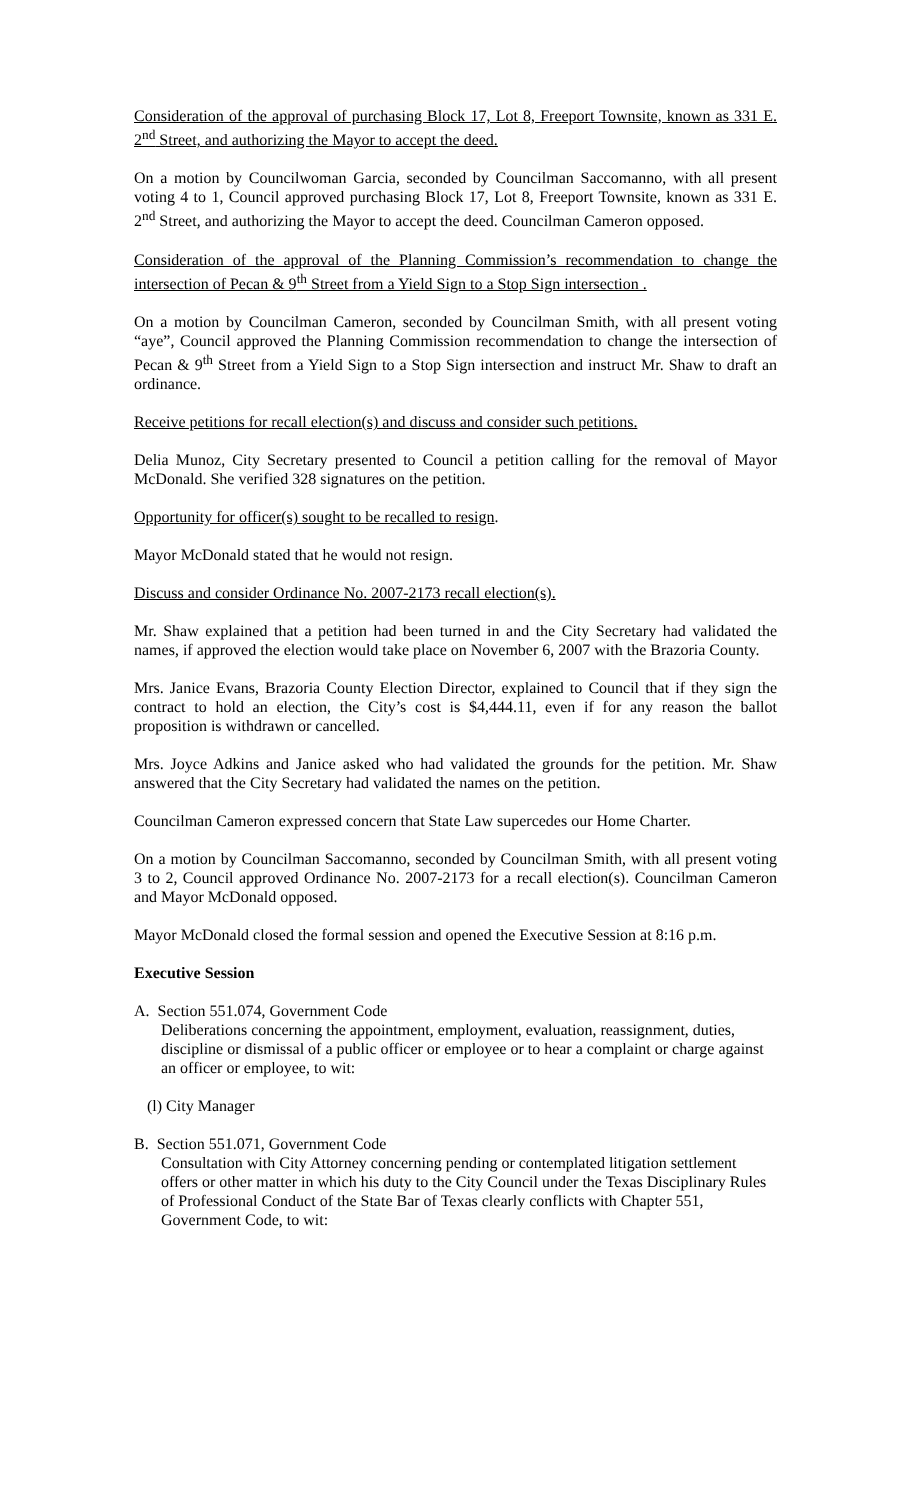Consideration of the approval of purchasing Block 17, Lot 8, Freeport Townsite, known as 331 E. 2<sup>nd</sup> Street, and authorizing the Mayor to accept the deed.
On a motion by Councilwoman Garcia, seconded by Councilman Saccomanno, with all present voting 4 to 1, Council approved purchasing Block 17, Lot 8, Freeport Townsite, known as 331 E. 2<sup>nd</sup> Street, and authorizing the Mayor to accept the deed. Councilman Cameron opposed.
Consideration of the approval of the Planning Commission’s recommendation to change the intersection of Pecan & 9<sup>th</sup> Street from a Yield Sign to a Stop Sign intersection .
On a motion by Councilman Cameron, seconded by Councilman Smith, with all present voting “aye”, Council approved the Planning Commission recommendation to change the intersection of Pecan & 9<sup>th</sup> Street from a Yield Sign to a Stop Sign intersection and instruct Mr. Shaw to draft an ordinance.
Receive petitions for recall election(s) and discuss and consider such petitions.
Delia Munoz, City Secretary presented to Council a petition calling for the removal of Mayor McDonald. She verified 328 signatures on the petition.
Opportunity for officer(s) sought to be recalled to resign.
Mayor McDonald stated that he would not resign.
Discuss and consider Ordinance No. 2007-2173 recall election(s).
Mr. Shaw explained that a petition had been turned in and the City Secretary had validated the names, if approved the election would take place on November 6, 2007 with the Brazoria County.
Mrs. Janice Evans, Brazoria County Election Director, explained to Council that if they sign the contract to hold an election, the City’s cost is $4,444.11, even if for any reason the ballot proposition is withdrawn or cancelled.
Mrs. Joyce Adkins and Janice asked who had validated the grounds for the petition. Mr. Shaw answered that the City Secretary had validated the names on the petition.
Councilman Cameron expressed concern that State Law supercedes our Home Charter.
On a motion by Councilman Saccomanno, seconded by Councilman Smith, with all present voting 3 to 2, Council approved Ordinance No. 2007-2173 for a recall election(s). Councilman Cameron and Mayor McDonald opposed.
Mayor McDonald closed the formal session and opened the Executive Session at 8:16 p.m.
Executive Session
A. Section 551.074, Government Code
Deliberations concerning the appointment, employment, evaluation, reassignment, duties, discipline or dismissal of a public officer or employee or to hear a complaint or charge against an officer or employee, to wit:
(l) City Manager
B. Section 551.071, Government Code
Consultation with City Attorney concerning pending or contemplated litigation settlement offers or other matter in which his duty to the City Council under the Texas Disciplinary Rules of Professional Conduct of the State Bar of Texas clearly conflicts with Chapter 551, Government Code, to wit: